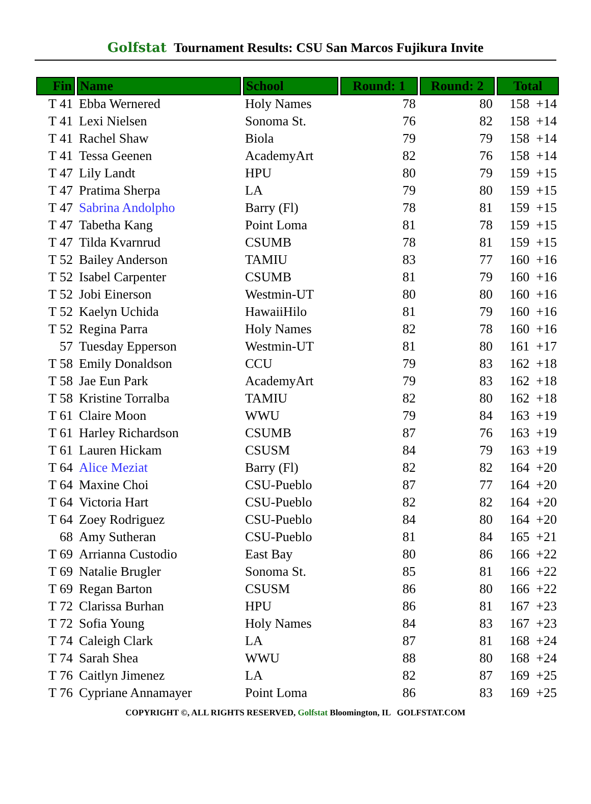Golfstat Tournament Results: CSU San Marcos Fujikura Invite
| Fin | Name | School | Round: 1 | Round: 2 | Total |
| --- | --- | --- | --- | --- | --- |
| T 41 | Ebba Wernered | Holy Names | 78 | 80 | 158 +14 |
| T 41 | Lexi Nielsen | Sonoma St. | 76 | 82 | 158 +14 |
| T 41 | Rachel Shaw | Biola | 79 | 79 | 158 +14 |
| T 41 | Tessa Geenen | AcademyArt | 82 | 76 | 158 +14 |
| T 47 | Lily Landt | HPU | 80 | 79 | 159 +15 |
| T 47 | Pratima Sherpa | LA | 79 | 80 | 159 +15 |
| T 47 | Sabrina Andolpho | Barry (Fl) | 78 | 81 | 159 +15 |
| T 47 | Tabetha Kang | Point Loma | 81 | 78 | 159 +15 |
| T 47 | Tilda Kvarnrud | CSUMB | 78 | 81 | 159 +15 |
| T 52 | Bailey Anderson | TAMIU | 83 | 77 | 160 +16 |
| T 52 | Isabel Carpenter | CSUMB | 81 | 79 | 160 +16 |
| T 52 | Jobi Einerson | Westmin-UT | 80 | 80 | 160 +16 |
| T 52 | Kaelyn Uchida | HawaiiHilo | 81 | 79 | 160 +16 |
| T 52 | Regina Parra | Holy Names | 82 | 78 | 160 +16 |
| 57 | Tuesday Epperson | Westmin-UT | 81 | 80 | 161 +17 |
| T 58 | Emily Donaldson | CCU | 79 | 83 | 162 +18 |
| T 58 | Jae Eun Park | AcademyArt | 79 | 83 | 162 +18 |
| T 58 | Kristine Torralba | TAMIU | 82 | 80 | 162 +18 |
| T 61 | Claire Moon | WWU | 79 | 84 | 163 +19 |
| T 61 | Harley Richardson | CSUMB | 87 | 76 | 163 +19 |
| T 61 | Lauren Hickam | CSUSM | 84 | 79 | 163 +19 |
| T 64 | Alice Meziat | Barry (Fl) | 82 | 82 | 164 +20 |
| T 64 | Maxine Choi | CSU-Pueblo | 87 | 77 | 164 +20 |
| T 64 | Victoria Hart | CSU-Pueblo | 82 | 82 | 164 +20 |
| T 64 | Zoey Rodriguez | CSU-Pueblo | 84 | 80 | 164 +20 |
| 68 | Amy Sutheran | CSU-Pueblo | 81 | 84 | 165 +21 |
| T 69 | Arrianna Custodio | East Bay | 80 | 86 | 166 +22 |
| T 69 | Natalie Brugler | Sonoma St. | 85 | 81 | 166 +22 |
| T 69 | Regan Barton | CSUSM | 86 | 80 | 166 +22 |
| T 72 | Clarissa Burhan | HPU | 86 | 81 | 167 +23 |
| T 72 | Sofia Young | Holy Names | 84 | 83 | 167 +23 |
| T 74 | Caleigh Clark | LA | 87 | 81 | 168 +24 |
| T 74 | Sarah Shea | WWU | 88 | 80 | 168 +24 |
| T 76 | Caitlyn Jimenez | LA | 82 | 87 | 169 +25 |
| T 76 | Cypriane Annamayer | Point Loma | 86 | 83 | 169 +25 |
COPYRIGHT ©, ALL RIGHTS RESERVED, Golfstat Bloomington, IL GOLFSTAT.COM